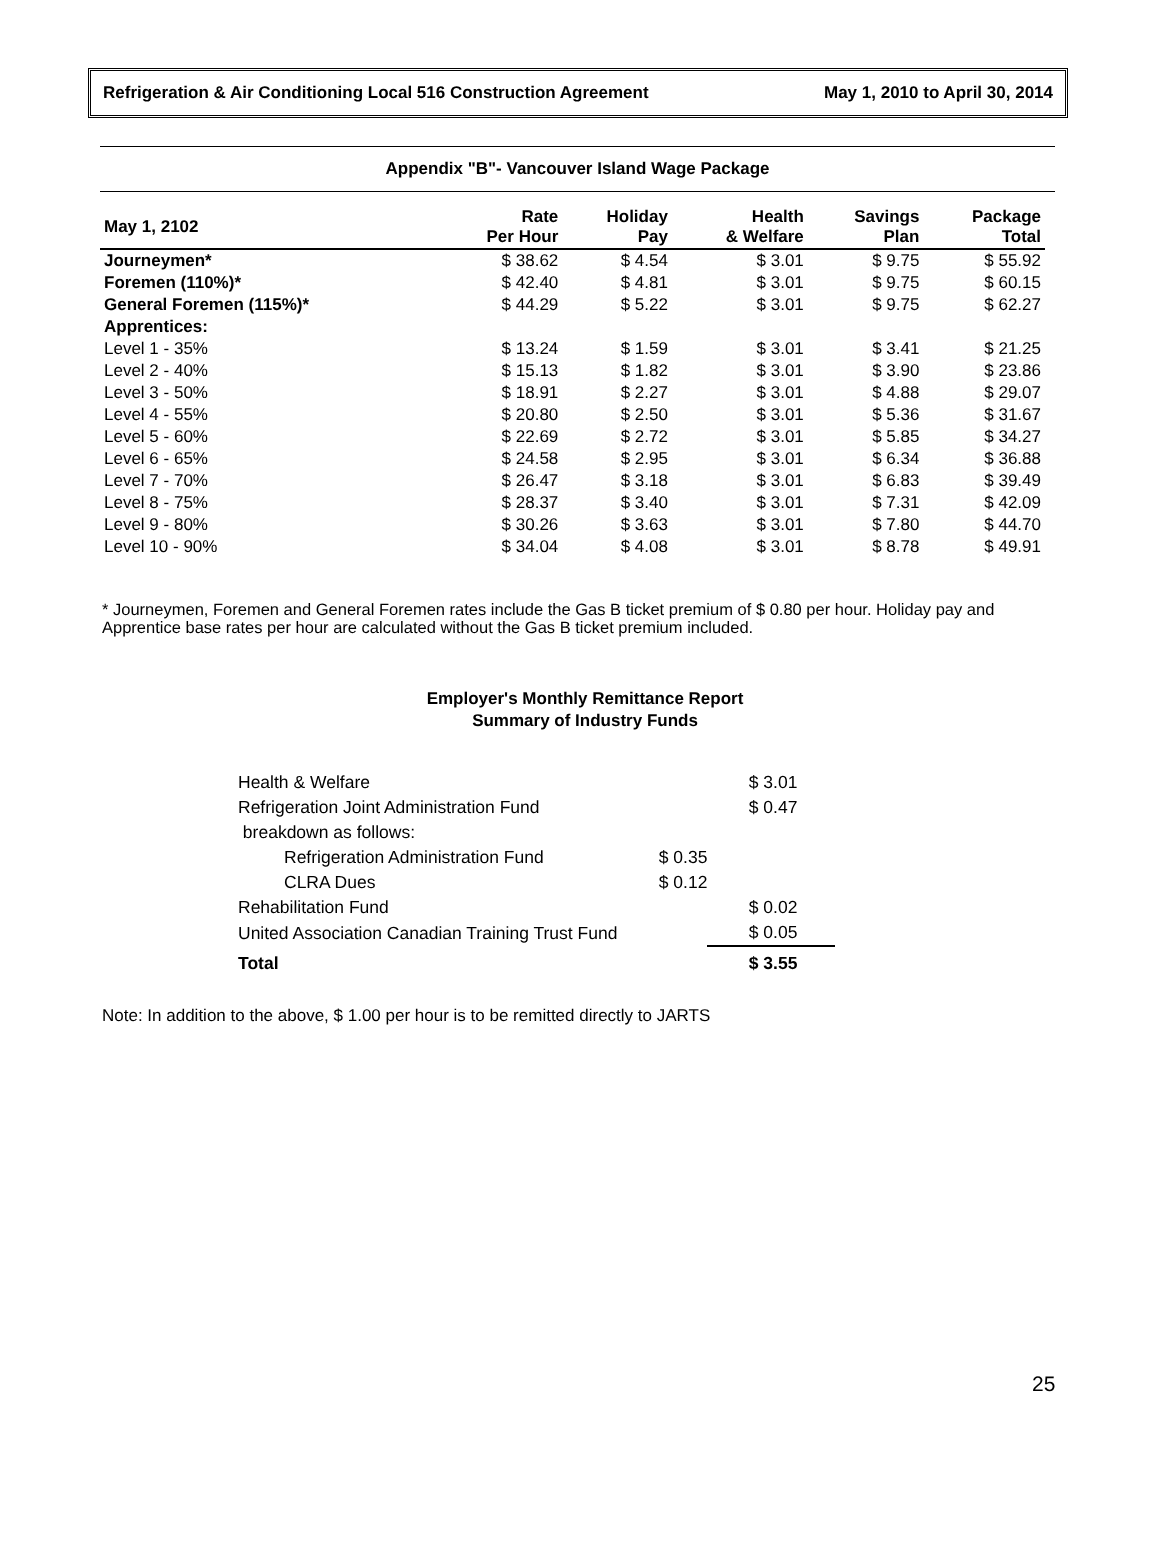Refrigeration & Air Conditioning Local 516 Construction Agreement May 1, 2010 to April 30, 2014
Appendix "B"- Vancouver Island Wage Package
| May 1, 2102 | Rate Per Hour | Holiday Pay | Health & Welfare | Savings Plan | Package Total |
| --- | --- | --- | --- | --- | --- |
| Journeymen* | $ 38.62 | $ 4.54 | $ 3.01 | $ 9.75 | $ 55.92 |
| Foremen (110%)* | $ 42.40 | $ 4.81 | $ 3.01 | $ 9.75 | $ 60.15 |
| General Foremen (115%)* | $ 44.29 | $ 5.22 | $ 3.01 | $ 9.75 | $ 62.27 |
| Apprentices: | | | | | |
| Level 1 - 35% | $ 13.24 | $ 1.59 | $ 3.01 | $ 3.41 | $ 21.25 |
| Level 2 - 40% | $ 15.13 | $ 1.82 | $ 3.01 | $ 3.90 | $ 23.86 |
| Level 3 - 50% | $ 18.91 | $ 2.27 | $ 3.01 | $ 4.88 | $ 29.07 |
| Level 4 - 55% | $ 20.80 | $ 2.50 | $ 3.01 | $ 5.36 | $ 31.67 |
| Level 5 - 60% | $ 22.69 | $ 2.72 | $ 3.01 | $ 5.85 | $ 34.27 |
| Level 6 - 65% | $ 24.58 | $ 2.95 | $ 3.01 | $ 6.34 | $ 36.88 |
| Level 7 - 70% | $ 26.47 | $ 3.18 | $ 3.01 | $ 6.83 | $ 39.49 |
| Level 8 - 75% | $ 28.37 | $ 3.40 | $ 3.01 | $ 7.31 | $ 42.09 |
| Level 9 - 80% | $ 30.26 | $ 3.63 | $ 3.01 | $ 7.80 | $ 44.70 |
| Level 10 - 90% | $ 34.04 | $ 4.08 | $ 3.01 | $ 8.78 | $ 49.91 |
* Journeymen, Foremen and General Foremen rates include the Gas B ticket premium of $ 0.80 per hour. Holiday pay and Apprentice base rates per hour are calculated without the Gas B ticket premium included.
Employer's Monthly Remittance Report
Summary of Industry Funds
| Health & Welfare | | $ 3.01 |
| Refrigeration Joint Administration Fund | | $ 0.47 |
| breakdown as follows: | | |
| Refrigeration Administration Fund | $ 0.35 | |
| CLRA Dues | $ 0.12 | |
| Rehabilitation Fund | | $ 0.02 |
| United Association Canadian Training Trust Fund | | $ 0.05 |
| Total | | $ 3.55 |
Note: In addition to the above, $ 1.00 per hour is to be remitted directly to JARTS
25